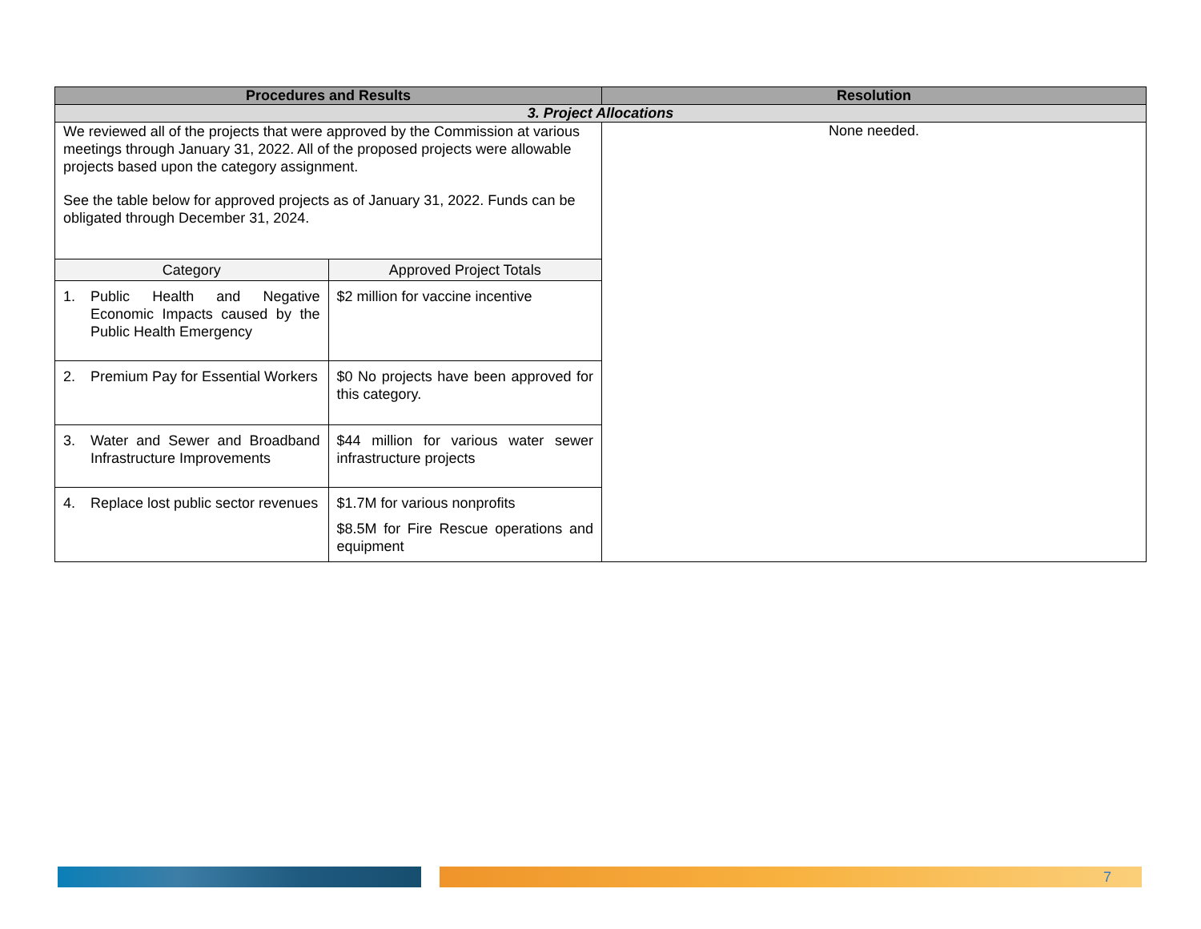| Procedures and Results | Resolution |
| --- | --- |
| 3. Project Allocations | |
| We reviewed all of the projects that were approved by the Commission at various meetings through January 31, 2022. All of the proposed projects were allowable projects based upon the category assignment. See the table below for approved projects as of January 31, 2022. Funds can be obligated through December 31, 2024. / Category / Approved Project Totals / / --- / --- / / 1. Public Health and Negative Economic Impacts caused by the Public Health Emergency / $2 million for vaccine incentive / / 2. Premium Pay for Essential Workers / $0 No projects have been approved for this category. / / 3. Water and Sewer and Broadband Infrastructure Improvements / $44 million for various water sewer infrastructure projects / / 4. Replace lost public sector revenues / $1.7M for various nonprofits $8.5M for Fire Rescue operations and equipment / | None needed. |
7